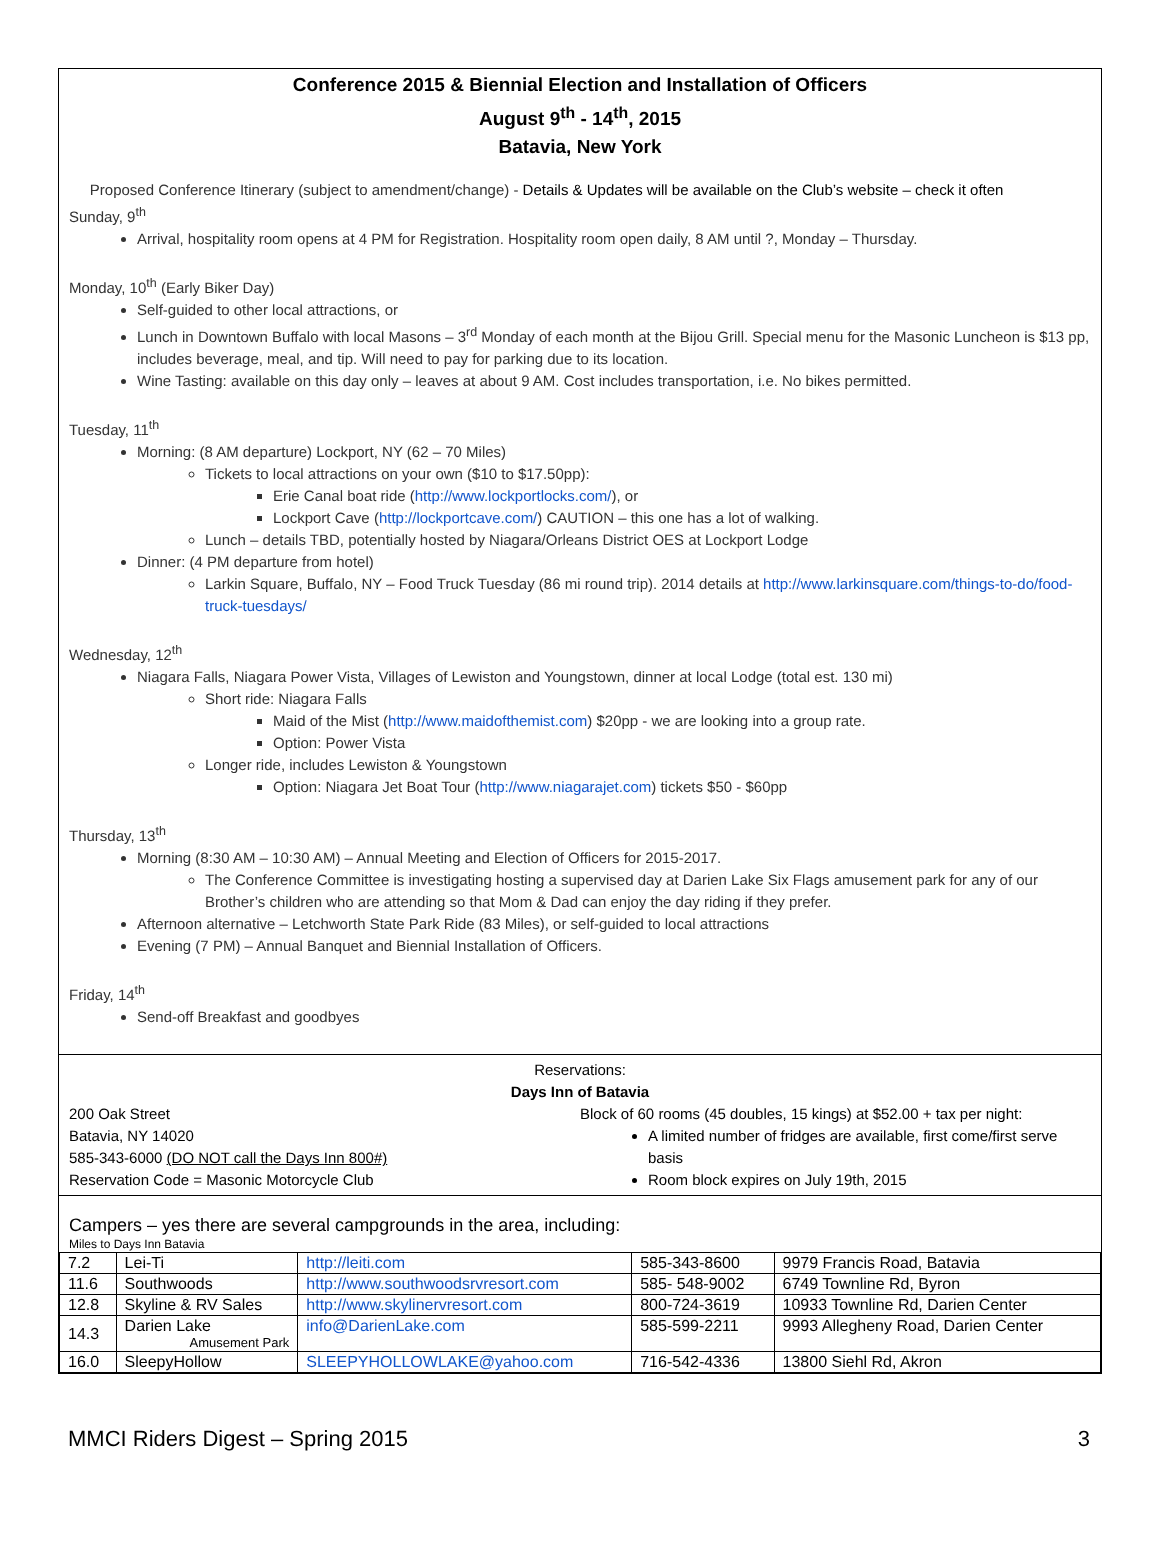Conference 2015 & Biennial Election and Installation of Officers
August 9<sup>th</sup> - 14<sup>th</sup>, 2015
Batavia, New York
Proposed Conference Itinerary (subject to amendment/change) - Details & Updates will be available on the Club’s website – check it often
Sunday, 9<sup>th</sup>
Arrival, hospitality room opens at 4 PM for Registration. Hospitality room open daily, 8 AM until ?, Monday – Thursday.
Monday, 10<sup>th</sup> (Early Biker Day)
Self-guided to other local attractions, or
Lunch in Downtown Buffalo with local Masons – 3<sup>rd</sup> Monday of each month at the Bijou Grill. Special menu for the Masonic Luncheon is $13 pp, includes beverage, meal, and tip. Will need to pay for parking due to its location.
Wine Tasting: available on this day only – leaves at about 9 AM. Cost includes transportation, i.e. No bikes permitted.
Tuesday, 11<sup>th</sup>
Morning: (8 AM departure) Lockport, NY (62 – 70 Miles)
Tickets to local attractions on your own ($10 to $17.50pp):
Erie Canal boat ride (http://www.lockportlocks.com/), or
Lockport Cave (http://lockportcave.com/) CAUTION – this one has a lot of walking.
Lunch – details TBD, potentially hosted by Niagara/Orleans District OES at Lockport Lodge
Dinner: (4 PM departure from hotel)
Larkin Square, Buffalo, NY – Food Truck Tuesday (86 mi round trip). 2014 details at http://www.larkinsquare.com/things-to-do/food-truck-tuesdays/
Wednesday, 12<sup>th</sup>
Niagara Falls, Niagara Power Vista, Villages of Lewiston and Youngstown, dinner at local Lodge (total est. 130 mi)
Short ride: Niagara Falls
Maid of the Mist (http://www.maidofthemist.com) $20pp - we are looking into a group rate.
Option: Power Vista
Longer ride, includes Lewiston & Youngstown
Option: Niagara Jet Boat Tour (http://www.niagarajet.com) tickets $50 - $60pp
Thursday, 13<sup>th</sup>
Morning (8:30 AM – 10:30 AM) – Annual Meeting and Election of Officers for 2015-2017.
The Conference Committee is investigating hosting a supervised day at Darien Lake Six Flags amusement park for any of our Brother’s children who are attending so that Mom & Dad can enjoy the day riding if they prefer.
Afternoon alternative – Letchworth State Park Ride (83 Miles), or self-guided to local attractions
Evening (7 PM) – Annual Banquet and Biennial Installation of Officers.
Friday, 14<sup>th</sup>
Send-off Breakfast and goodbyes
Reservations:
Days Inn of Batavia
200 Oak Street
Batavia, NY 14020
585-343-6000 (DO NOT call the Days Inn 800#)
Reservation Code = Masonic Motorcycle Club
Block of 60 rooms (45 doubles, 15 kings) at $52.00 + tax per night:
A limited number of fridges are available, first come/first serve basis
Room block expires on July 19th, 2015
Campers – yes there are several campgrounds in the area, including:
Miles to Days Inn Batavia
| 7.2 | Lei-Ti | http://leiti.com | 585-343-8600 | 9979 Francis Road, Batavia |
| 11.6 | Southwoods | http://www.southwoodsrvresort.com | 585- 548-9002 | 6749 Townline Rd, Byron |
| 12.8 | Skyline & RV Sales | http://www.skylinervresort.com | 800-724-3619 | 10933 Townline Rd, Darien Center |
| 14.3 | Darien Lake Amusement Park | info@DarienLake.com | 585-599-2211 | 9993 Allegheny Road, Darien Center |
| 16.0 | SleepyHollow | SLEEPYHOLLOWLAKE@yahoo.com | 716-542-4336 | 13800 Siehl Rd, Akron |
MMCI Riders Digest – Spring 2015 3